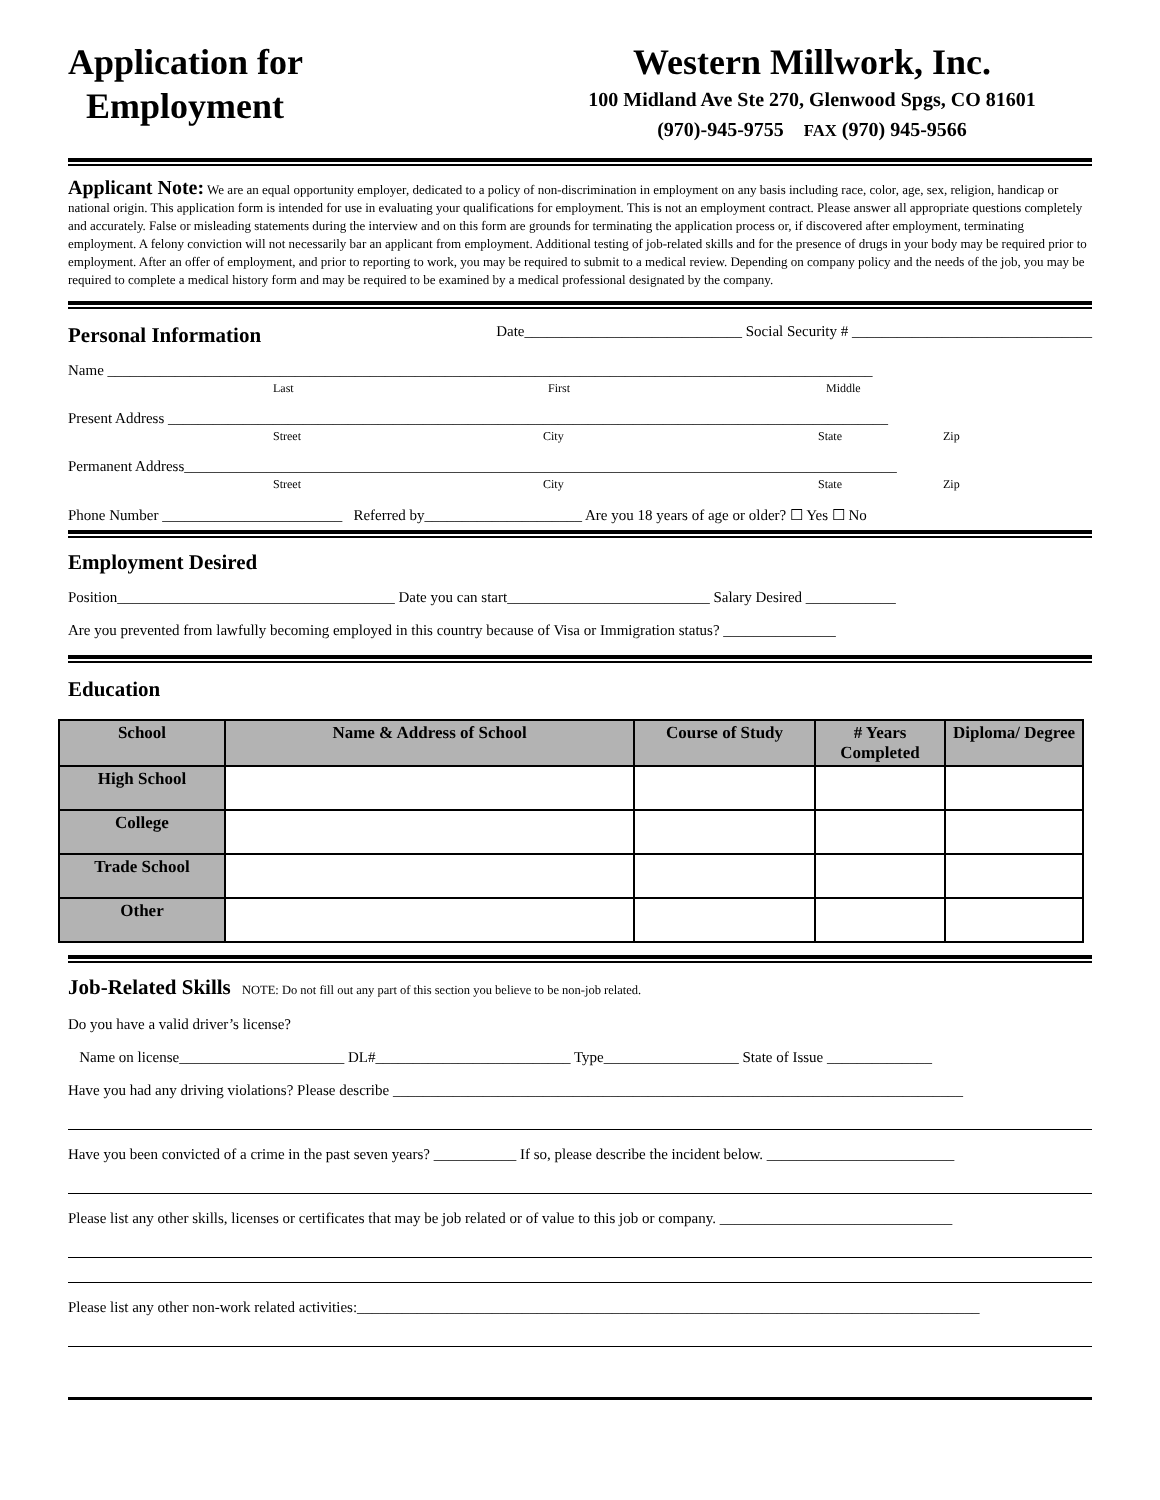Application for
Employment
Western Millwork, Inc.
100 Midland Ave Ste 270, Glenwood Spgs, CO 81601
(970)-945-9755 FAX (970) 945-9566
Applicant Note: We are an equal opportunity employer, dedicated to a policy of non-discrimination in employment on any basis including race, color, age, sex, religion, handicap or national origin. This application form is intended for use in evaluating your qualifications for employment. This is not an employment contract. Please answer all appropriate questions completely and accurately. False or misleading statements during the interview and on this form are grounds for terminating the application process or, if discovered after employment, terminating employment. A felony conviction will not necessarily bar an applicant from employment. Additional testing of job-related skills and for the presence of drugs in your body may be required prior to employment. After an offer of employment, and prior to reporting to work, you may be required to submit to a medical review. Depending on company policy and the needs of the job, you may be required to complete a medical history form and may be required to be examined by a medical professional designated by the company.
Personal Information
Date_____________________________ Social Security # ________________________________
Name ______________________________________________________________________________________________________
Last First Middle
Present Address ________________________________________________________________________________________________
Street City State Zip
Permanent Address_______________________________________________________________________________________________
Street City State Zip
Phone Number ________________________ Referred by_____________________ Are you 18 years of age or older? ☐ Yes ☐ No
Employment Desired
Position_____________________________________ Date you can start___________________________ Salary Desired ____________
Are you prevented from lawfully becoming employed in this country because of Visa or Immigration status? _______________
Education
| School | Name & Address of School | Course of Study | # Years Completed | Diploma/ Degree |
| --- | --- | --- | --- | --- |
| High School | | | | |
| College | | | | |
| Trade School | | | | |
| Other | | | | |
Job-Related Skills
NOTE: Do not fill out any part of this section you believe to be non-job related.
Do you have a valid driver’s license?
Name on license______________________ DL#__________________________ Type__________________ State of Issue ______________
Have you had any driving violations? Please describe ____________________________________________________________________________
Have you been convicted of a crime in the past seven years? ___________ If so, please describe the incident below. _________________________
Please list any other skills, licenses or certificates that may be job related or of value to this job or company. _______________________________
Please list any other non-work related activities:___________________________________________________________________________________